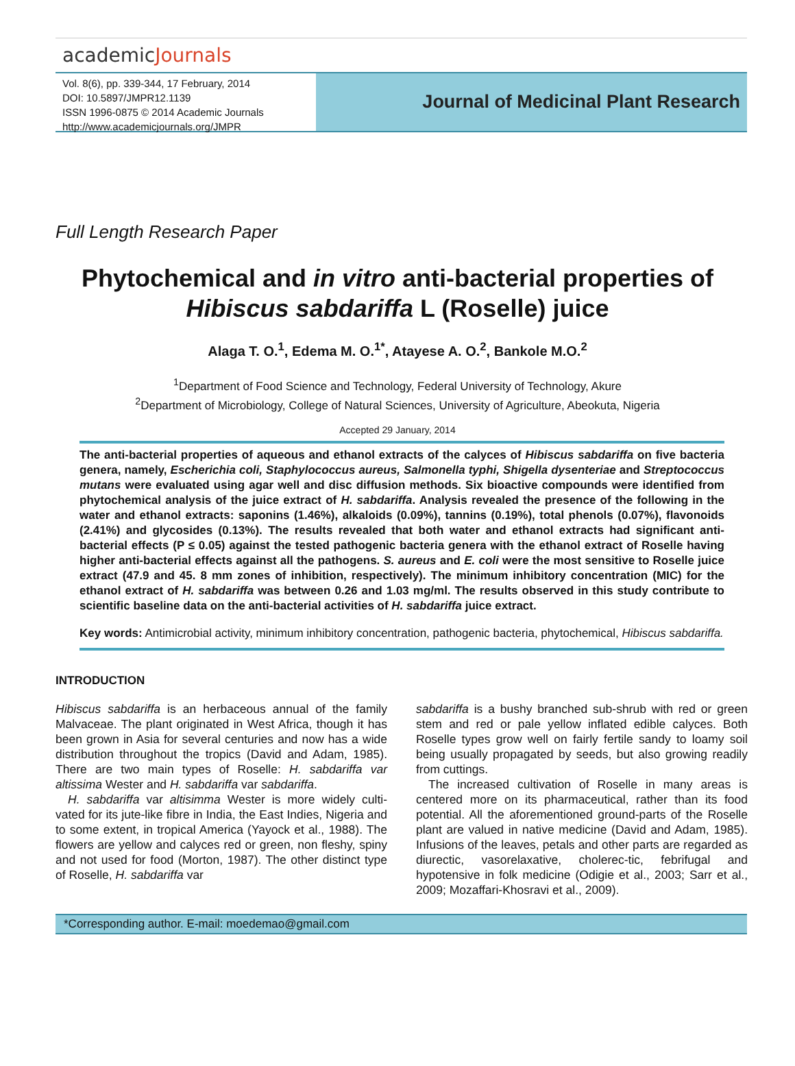academicJournals
Vol. 8(6), pp. 339-344, 17 February, 2014
DOI: 10.5897/JMPR12.1139
ISSN 1996-0875 © 2014 Academic Journals
http://www.academicjournals.org/JMPR
Journal of Medicinal Plant Research
Full Length Research Paper
Phytochemical and in vitro anti-bacterial properties of Hibiscus sabdariffa L (Roselle) juice
Alaga T. O.<sup>1</sup>, Edema M. O.<sup>1*</sup>, Atayese A. O.<sup>2</sup>, Bankole M.O.<sup>2</sup>
<sup>1</sup> Department of Food Science and Technology, Federal University of Technology, Akure
<sup>2</sup> Department of Microbiology, College of Natural Sciences, University of Agriculture, Abeokuta, Nigeria
Accepted 29 January, 2014
The anti-bacterial properties of aqueous and ethanol extracts of the calyces of Hibiscus sabdariffa on five bacteria genera, namely, Escherichia coli, Staphylococcus aureus, Salmonella typhi, Shigella dysenteriae and Streptococcus mutans were evaluated using agar well and disc diffusion methods. Six bioactive compounds were identified from phytochemical analysis of the juice extract of H. sabdariffa. Analysis revealed the presence of the following in the water and ethanol extracts: saponins (1.46%), alkaloids (0.09%), tannins (0.19%), total phenols (0.07%), flavonoids (2.41%) and glycosides (0.13%). The results revealed that both water and ethanol extracts had significant anti-bacterial effects (P ≤ 0.05) against the tested pathogenic bacteria genera with the ethanol extract of Roselle having higher anti-bacterial effects against all the pathogens. S. aureus and E. coli were the most sensitive to Roselle juice extract (47.9 and 45. 8 mm zones of inhibition, respectively). The minimum inhibitory concentration (MIC) for the ethanol extract of H. sabdariffa was between 0.26 and 1.03 mg/ml. The results observed in this study contribute to scientific baseline data on the anti-bacterial activities of H. sabdariffa juice extract.
Key words: Antimicrobial activity, minimum inhibitory concentration, pathogenic bacteria, phytochemical, Hibiscus sabdariffa.
INTRODUCTION
Hibiscus sabdariffa is an herbaceous annual of the family Malvaceae. The plant originated in West Africa, though it has been grown in Asia for several centuries and now has a wide distribution throughout the tropics (David and Adam, 1985). There are two main types of Roselle: H. sabdariffa var altissima Wester and H. sabdariffa var sabdariffa.
H. sabdariffa var altisimma Wester is more widely culti-vated for its jute-like fibre in India, the East Indies, Nigeria and to some extent, in tropical America (Yayock et al., 1988). The flowers are yellow and calyces red or green, non fleshy, spiny and not used for food (Morton, 1987). The other distinct type of Roselle, H. sabdariffa var
sabdariffa is a bushy branched sub-shrub with red or green stem and red or pale yellow inflated edible calyces. Both Roselle types grow well on fairly fertile sandy to loamy soil being usually propagated by seeds, but also growing readily from cuttings.
The increased cultivation of Roselle in many areas is centered more on its pharmaceutical, rather than its food potential. All the aforementioned ground-parts of the Roselle plant are valued in native medicine (David and Adam, 1985). Infusions of the leaves, petals and other parts are regarded as diurectic, vasorelaxative, cholerec-tic, febrifugal and hypotensive in folk medicine (Odigie et al., 2003; Sarr et al., 2009; Mozaffari-Khosravi et al., 2009).
*Corresponding author. E-mail: moedemao@gmail.com